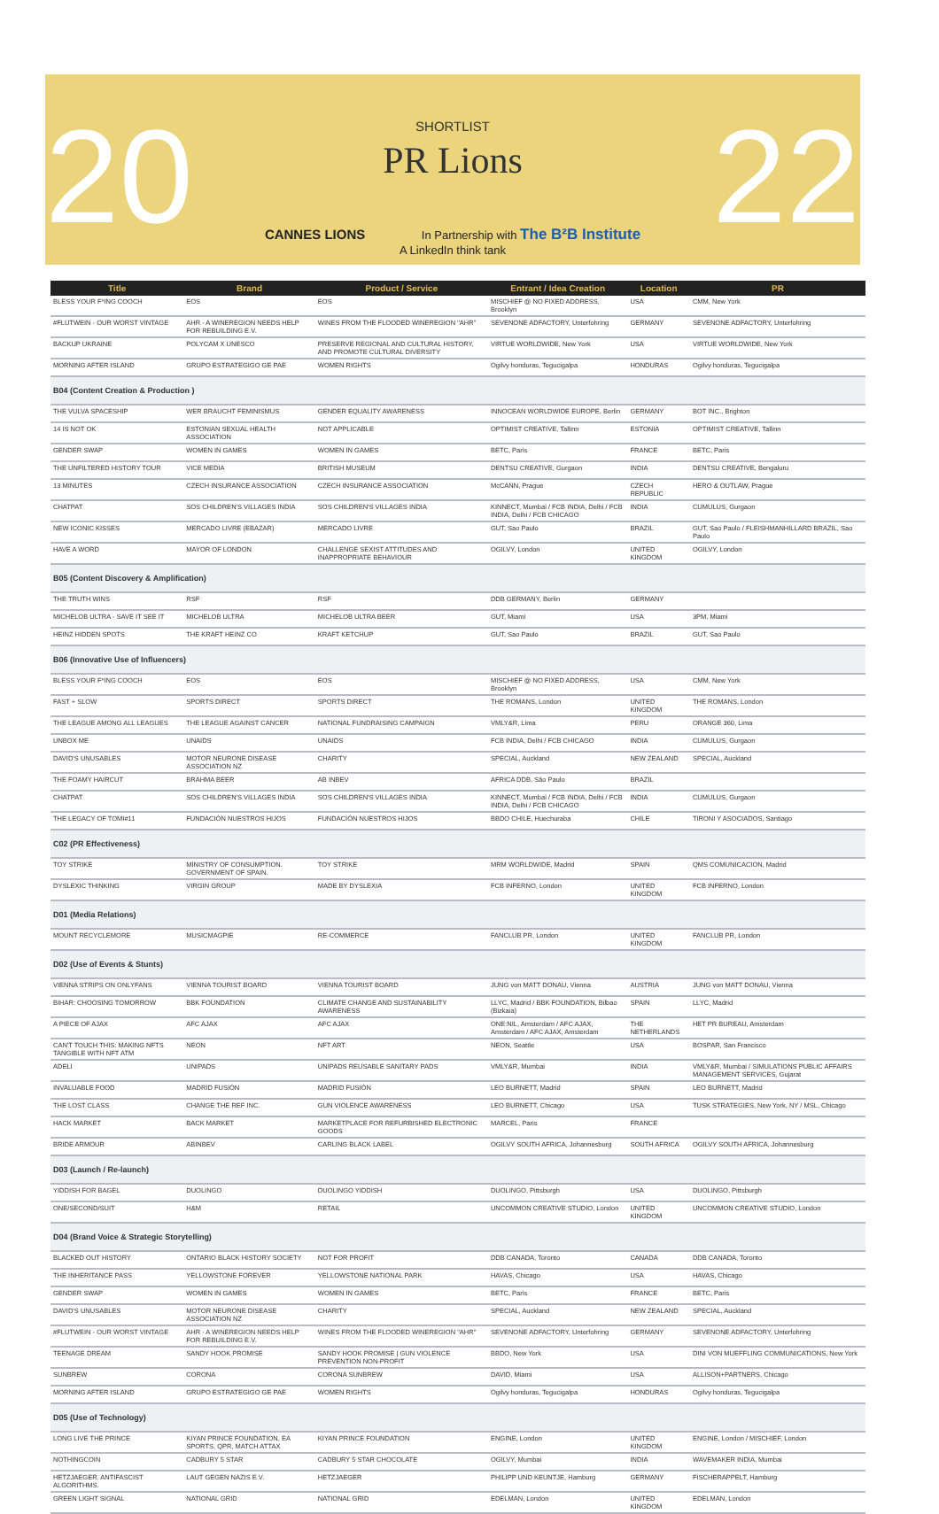20 22
SHORTLIST
PR Lions
CANNES LIONS In Partnership with The B²B Institute
A LinkedIn think tank
| Title | Brand | Product / Service | Entrant / Idea Creation | Location | PR |
| --- | --- | --- | --- | --- | --- |
| BLESS YOUR F*ING COOCH | EOS | EOS | MISCHIEF @ NO FIXED ADDRESS, Brooklyn | USA | CMM, New York |
| #FLUTWEIN - OUR WORST VINTAGE | AHR - A WINEREGION NEEDS HELP FOR REBUILDING E.V. | WINES FROM THE FLOODED WINEREGION "AHR" | SEVENONE ADFACTORY, Unterfohring | GERMANY | SEVENONE ADFACTORY, Unterfohring |
| BACKUP UKRAINE | POLYCAM X UNESCO | PRESERVE REGIONAL AND CULTURAL HISTORY, AND PROMOTE CULTURAL DIVERSITY | VIRTUE WORLDWIDE, New York | USA | VIRTUE WORLDWIDE, New York |
| MORNING AFTER ISLAND | GRUPO ESTRATEGIGO GE PAE | WOMEN RIGHTS | Ogilvy honduras, Tegucigalpa | HONDURAS | Ogilvy honduras, Tegucigalpa |
| B04 (Content Creation & Production ) | | | | | |
| THE VULVA SPACESHIP | WER BRAUCHT FEMINISMUS | GENDER EQUALITY AWARENESS | INNOCEAN WORLDWIDE EUROPE, Berlin | GERMANY | BOT INC., Brighton |
| 14 IS NOT OK | ESTONIAN SEXUAL HEALTH ASSOCIATION | NOT APPLICABLE | OPTIMIST CREATIVE, Tallinn | ESTONIA | OPTIMIST CREATIVE, Tallinn |
| GENDER SWAP | WOMEN IN GAMES | WOMEN IN GAMES | BETC, Paris | FRANCE | BETC, Paris |
| THE UNFILTERED HISTORY TOUR | VICE MEDIA | BRITISH MUSEUM | DENTSU CREATIVE, Gurgaon | INDIA | DENTSU CREATIVE, Bengaluru |
| 13 MINUTES | CZECH INSURANCE ASSOCIATION | CZECH INSURANCE ASSOCIATION | McCANN, Prague | CZECH REPUBLIC | HERO & OUTLAW, Prague |
| CHATPAT | SOS CHILDREN'S VILLAGES INDIA | SOS CHILDREN'S VILLAGES INDIA | KINNECT, Mumbai / FCB INDIA, Delhi / FCB INDIA, Delhi / FCB CHICAGO | INDIA | CUMULUS, Gurgaon |
| NEW ICONIC KISSES | MERCADO LIVRE (EBAZAR) | MERCADO LIVRE | GUT, Sao Paulo | BRAZIL | GUT, Sao Paulo / FLEISHMANHILLARD BRAZIL, Sao Paulo |
| HAVE A WORD | MAYOR OF LONDON | CHALLENGE SEXIST ATTITUDES AND INAPPROPRIATE BEHAVIOUR | OGILVY, London | UNITED KINGDOM | OGILVY, London |
| B05 (Content Discovery & Amplification) | | | | | |
| THE TRUTH WINS | RSF | RSF | DDB GERMANY, Berlin | GERMANY | |
| MICHELOB ULTRA - SAVE IT SEE IT | MICHELOB ULTRA | MICHELOB ULTRA BEER | GUT, Miami | USA | 3PM, Miami |
| HEINZ HIDDEN SPOTS | THE KRAFT HEINZ CO | KRAFT KETCHUP | GUT, Sao Paulo | BRAZIL | GUT, Sao Paulo |
| B06 (Innovative Use of Influencers) | | | | | |
| BLESS YOUR F*ING COOCH | EOS | EOS | MISCHIEF @ NO FIXED ADDRESS, Brooklyn | USA | CMM, New York |
| FAST + SLOW | SPORTS DIRECT | SPORTS DIRECT | THE ROMANS, London | UNITED KINGDOM | THE ROMANS, London |
| THE LEAGUE AMONG ALL LEAGUES | THE LEAGUE AGAINST CANCER | NATIONAL FUNDRAISING CAMPAIGN | VMLY&R, Lima | PERU | ORANGE 360, Lima |
| UNBOX ME | UNAIDS | UNAIDS | FCB INDIA, Delhi / FCB CHICAGO | INDIA | CUMULUS, Gurgaon |
| DAVID'S UNUSABLES | MOTOR NEURONE DISEASE ASSOCIATION NZ | CHARITY | SPECIAL, Auckland | NEW ZEALAND | SPECIAL, Auckland |
| THE FOAMY HAIRCUT | BRAHMA BEER | AB INBEV | AFRICA DDB, São Paulo | BRAZIL | |
| CHATPAT | SOS CHILDREN'S VILLAGES INDIA | SOS CHILDREN'S VILLAGES INDIA | KINNECT, Mumbai / FCB INDIA, Delhi / FCB INDIA, Delhi / FCB CHICAGO | INDIA | CUMULUS, Gurgaon |
| THE LEGACY OF TOMI#11 | FUNDACIÓN NUESTROS HIJOS | FUNDACIÓN NUESTROS HIJOS | BBDO CHILE, Huechuraba | CHILE | TIRONI Y ASOCIADOS, Santiago |
| C02 (PR Effectiveness) | | | | | |
| TOY STRIKE | MINISTRY OF CONSUMPTION. GOVERNMENT OF SPAIN. | TOY STRIKE | MRM WORLDWIDE, Madrid | SPAIN | QMS COMUNICACION, Madrid |
| DYSLEXIC THINKING | VIRGIN GROUP | MADE BY DYSLEXIA | FCB INFERNO, London | UNITED KINGDOM | FCB INFERNO, London |
| D01 (Media Relations) | | | | | |
| MOUNT RECYCLEMORE | MUSICMAGPIE | RE-COMMERCE | FANCLUB PR, London | UNITED KINGDOM | FANCLUB PR, London |
| D02 (Use of Events & Stunts) | | | | | |
| VIENNA STRIPS ON ONLYFANS | VIENNA TOURIST BOARD | VIENNA TOURIST BOARD | JUNG von MATT DONAU, Vienna | AUSTRIA | JUNG von MATT DONAU, Vienna |
| BIHAR: CHOOSING TOMORROW | BBK FOUNDATION | CLIMATE CHANGE AND SUSTAINABILITY AWARENESS | LLYC, Madrid / BBK FOUNDATION, Bilbao (Bizkaia) | SPAIN | LLYC, Madrid |
| A PIECE OF AJAX | AFC AJAX | AFC AJAX | ONE:NIL, Amsterdam / AFC AJAX, Amsterdam / AFC AJAX, Amsterdam | THE NETHERLANDS | HET PR BUREAU, Amsterdam |
| CAN'T TOUCH THIS: MAKING NFTS TANGIBLE WITH NFT ATM | NEON | NFT ART | NEON, Seattle | USA | BOSPAR, San Francisco |
| ADELI | UNIPADS | UNIPADS REUSABLE SANITARY PADS | VMLY&R, Mumbai | INDIA | VMLY&R, Mumbai / SIMULATIONS PUBLIC AFFAIRS MANAGEMENT SERVICES, Gujarat |
| INVALUABLE FOOD | MADRID FUSIÓN | MADRID FUSIÓN | LEO BURNETT, Madrid | SPAIN | LEO BURNETT, Madrid |
| THE LOST CLASS | CHANGE THE REF INC. | GUN VIOLENCE AWARENESS | LEO BURNETT, Chicago | USA | TUSK STRATEGIES, New York, NY / MSL, Chicago |
| HACK MARKET | BACK MARKET | MARKETPLACE FOR REFURBISHED ELECTRONIC GOODS | MARCEL, Paris | FRANCE | |
| BRIDE ARMOUR | ABINBEV | CARLING BLACK LABEL | OGILVY SOUTH AFRICA, Johannesburg | SOUTH AFRICA | OGILVY SOUTH AFRICA, Johannesburg |
| D03 (Launch / Re-launch) | | | | | |
| YIDDISH FOR BAGEL | DUOLINGO | DUOLINGO YIDDISH | DUOLINGO, Pittsburgh | USA | DUOLINGO, Pittsburgh |
| ONE/SECOND/SUIT | H&M | RETAIL | UNCOMMON CREATIVE STUDIO, London | UNITED KINGDOM | UNCOMMON CREATIVE STUDIO, London |
| D04 (Brand Voice & Strategic Storytelling) | | | | | |
| BLACKED OUT HISTORY | ONTARIO BLACK HISTORY SOCIETY | NOT FOR PROFIT | DDB CANADA, Toronto | CANADA | DDB CANADA, Toronto |
| THE INHERITANCE PASS | YELLOWSTONE FOREVER | YELLOWSTONE NATIONAL PARK | HAVAS, Chicago | USA | HAVAS, Chicago |
| GENDER SWAP | WOMEN IN GAMES | WOMEN IN GAMES | BETC, Paris | FRANCE | BETC, Paris |
| DAVID'S UNUSABLES | MOTOR NEURONE DISEASE ASSOCIATION NZ | CHARITY | SPECIAL, Auckland | NEW ZEALAND | SPECIAL, Auckland |
| #FLUTWEIN - OUR WORST VINTAGE | AHR - A WINEREGION NEEDS HELP FOR REBUILDING E.V. | WINES FROM THE FLOODED WINEREGION "AHR" | SEVENONE ADFACTORY, Unterfohring | GERMANY | SEVENONE ADFACTORY, Unterfohring |
| TEENAGE DREAM | SANDY HOOK PROMISE | SANDY HOOK PROMISE / GUN VIOLENCE PREVENTION NON-PROFIT | BBDO, New York | USA | DINI VON MUEFFLING COMMUNICATIONS, New York |
| SUNBREW | CORONA | CORONA SUNBREW | DAVID, Miami | USA | ALLISON+PARTNERS, Chicago |
| MORNING AFTER ISLAND | GRUPO ESTRATEGIGO GE PAE | WOMEN RIGHTS | Ogilvy honduras, Tegucigalpa | HONDURAS | Ogilvy honduras, Tegucigalpa |
| D05 (Use of Technology) | | | | | |
| LONG LIVE THE PRINCE | KIYAN PRINCE FOUNDATION, EA SPORTS, QPR, MATCH ATTAX | KIYAN PRINCE FOUNDATION | ENGINE, London | UNITED KINGDOM | ENGINE, London / MISCHIEF, London |
| NOTHINGCOIN | CADBURY 5 STAR | CADBURY 5 STAR CHOCOLATE | OGILVY, Mumbai | INDIA | WAVEMAKER INDIA, Mumbai |
| HETZJAEGER. ANTIFASCIST ALGORITHMS. | LAUT GEGEN NAZIS E.V. | HETZJAEGER | PHILIPP UND KEUNTJE, Hamburg | GERMANY | FISCHERAPPELT, Hamburg |
| GREEN LIGHT SIGNAL | NATIONAL GRID | NATIONAL GRID | EDELMAN, London | UNITED KINGDOM | EDELMAN, London |